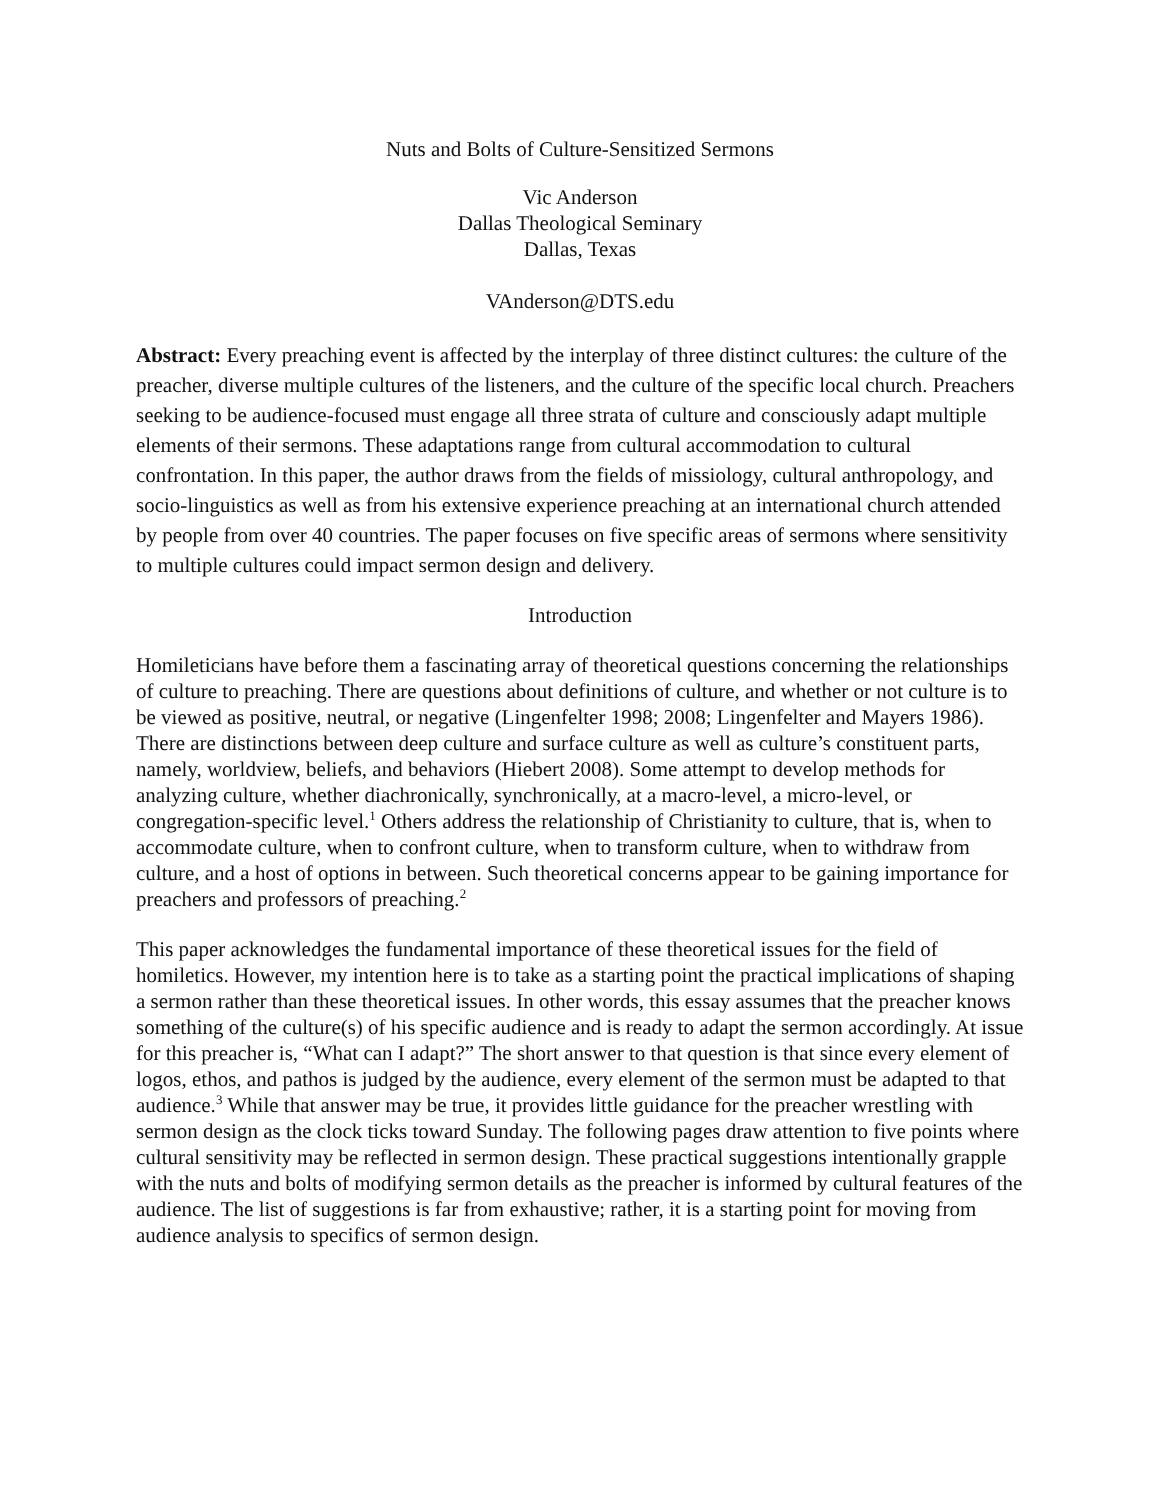Nuts and Bolts of Culture-Sensitized Sermons
Vic Anderson
Dallas Theological Seminary
Dallas, Texas
VAnderson@DTS.edu
Abstract: Every preaching event is affected by the interplay of three distinct cultures: the culture of the preacher, diverse multiple cultures of the listeners, and the culture of the specific local church. Preachers seeking to be audience-focused must engage all three strata of culture and consciously adapt multiple elements of their sermons. These adaptations range from cultural accommodation to cultural confrontation. In this paper, the author draws from the fields of missiology, cultural anthropology, and socio-linguistics as well as from his extensive experience preaching at an international church attended by people from over 40 countries. The paper focuses on five specific areas of sermons where sensitivity to multiple cultures could impact sermon design and delivery.
Introduction
Homileticians have before them a fascinating array of theoretical questions concerning the relationships of culture to preaching. There are questions about definitions of culture, and whether or not culture is to be viewed as positive, neutral, or negative (Lingenfelter 1998; 2008; Lingenfelter and Mayers 1986). There are distinctions between deep culture and surface culture as well as culture’s constituent parts, namely, worldview, beliefs, and behaviors (Hiebert 2008). Some attempt to develop methods for analyzing culture, whether diachronically, synchronically, at a macro-level, a micro-level, or congregation-specific level.<sup>1</sup> Others address the relationship of Christianity to culture, that is, when to accommodate culture, when to confront culture, when to transform culture, when to withdraw from culture, and a host of options in between. Such theoretical concerns appear to be gaining importance for preachers and professors of preaching.<sup>2</sup>
This paper acknowledges the fundamental importance of these theoretical issues for the field of homiletics. However, my intention here is to take as a starting point the practical implications of shaping a sermon rather than these theoretical issues. In other words, this essay assumes that the preacher knows something of the culture(s) of his specific audience and is ready to adapt the sermon accordingly. At issue for this preacher is, “What can I adapt?” The short answer to that question is that since every element of logos, ethos, and pathos is judged by the audience, every element of the sermon must be adapted to that audience.<sup>3</sup> While that answer may be true, it provides little guidance for the preacher wrestling with sermon design as the clock ticks toward Sunday. The following pages draw attention to five points where cultural sensitivity may be reflected in sermon design. These practical suggestions intentionally grapple with the nuts and bolts of modifying sermon details as the preacher is informed by cultural features of the audience. The list of suggestions is far from exhaustive; rather, it is a starting point for moving from audience analysis to specifics of sermon design.